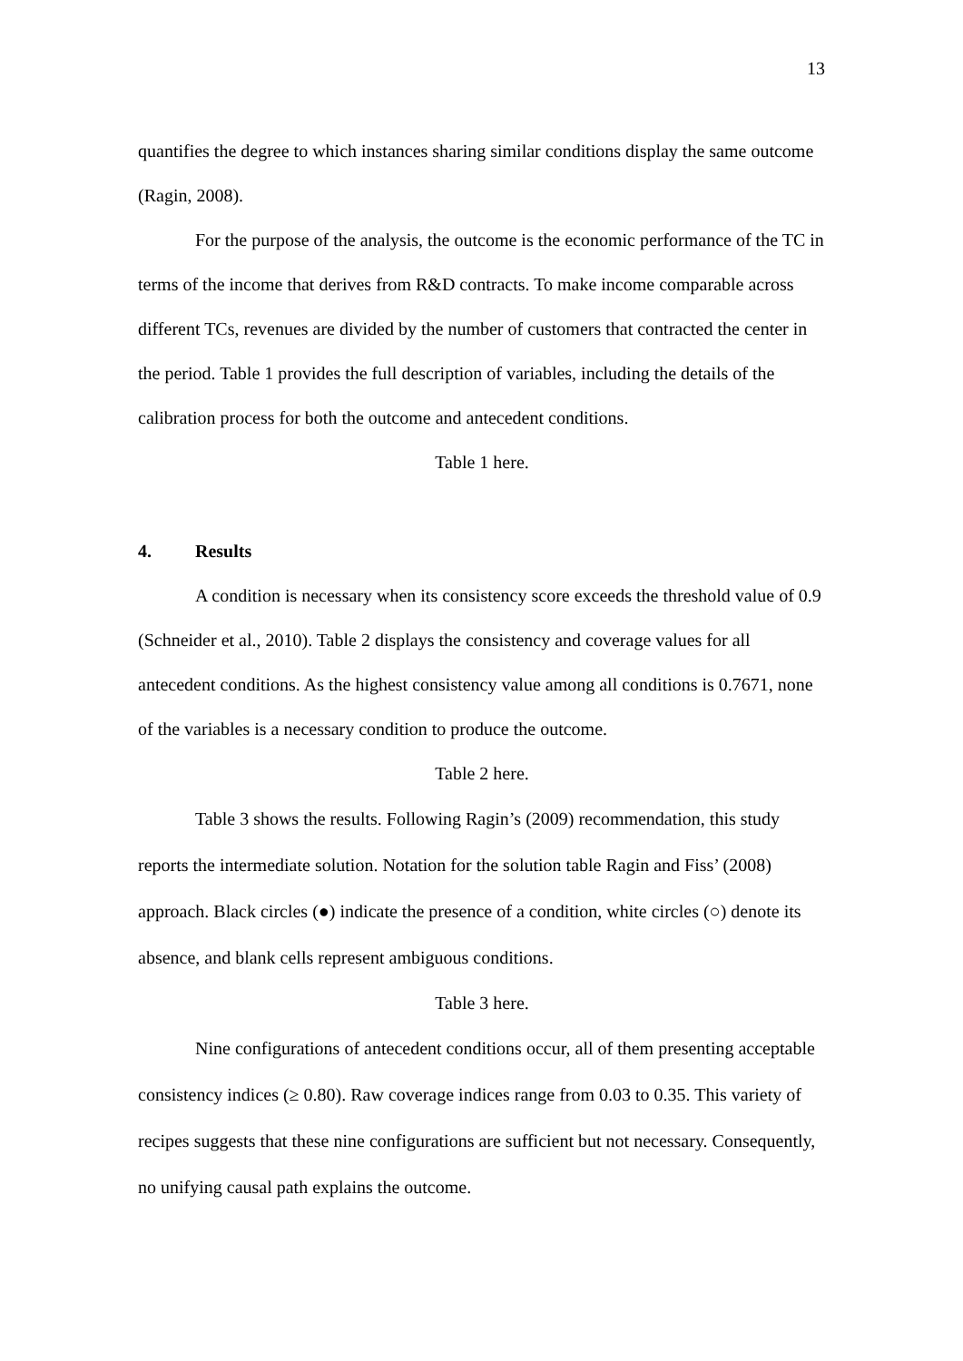13
quantifies the degree to which instances sharing similar conditions display the same outcome (Ragin, 2008).
For the purpose of the analysis, the outcome is the economic performance of the TC in terms of the income that derives from R&D contracts. To make income comparable across different TCs, revenues are divided by the number of customers that contracted the center in the period. Table 1 provides the full description of variables, including the details of the calibration process for both the outcome and antecedent conditions.
Table 1 here.
4. Results
A condition is necessary when its consistency score exceeds the threshold value of 0.9 (Schneider et al., 2010). Table 2 displays the consistency and coverage values for all antecedent conditions. As the highest consistency value among all conditions is 0.7671, none of the variables is a necessary condition to produce the outcome.
Table 2 here.
Table 3 shows the results. Following Ragin’s (2009) recommendation, this study reports the intermediate solution. Notation for the solution table Ragin and Fiss’ (2008) approach. Black circles (●) indicate the presence of a condition, white circles (○) denote its absence, and blank cells represent ambiguous conditions.
Table 3 here.
Nine configurations of antecedent conditions occur, all of them presenting acceptable consistency indices (≥ 0.80). Raw coverage indices range from 0.03 to 0.35. This variety of recipes suggests that these nine configurations are sufficient but not necessary. Consequently, no unifying causal path explains the outcome.